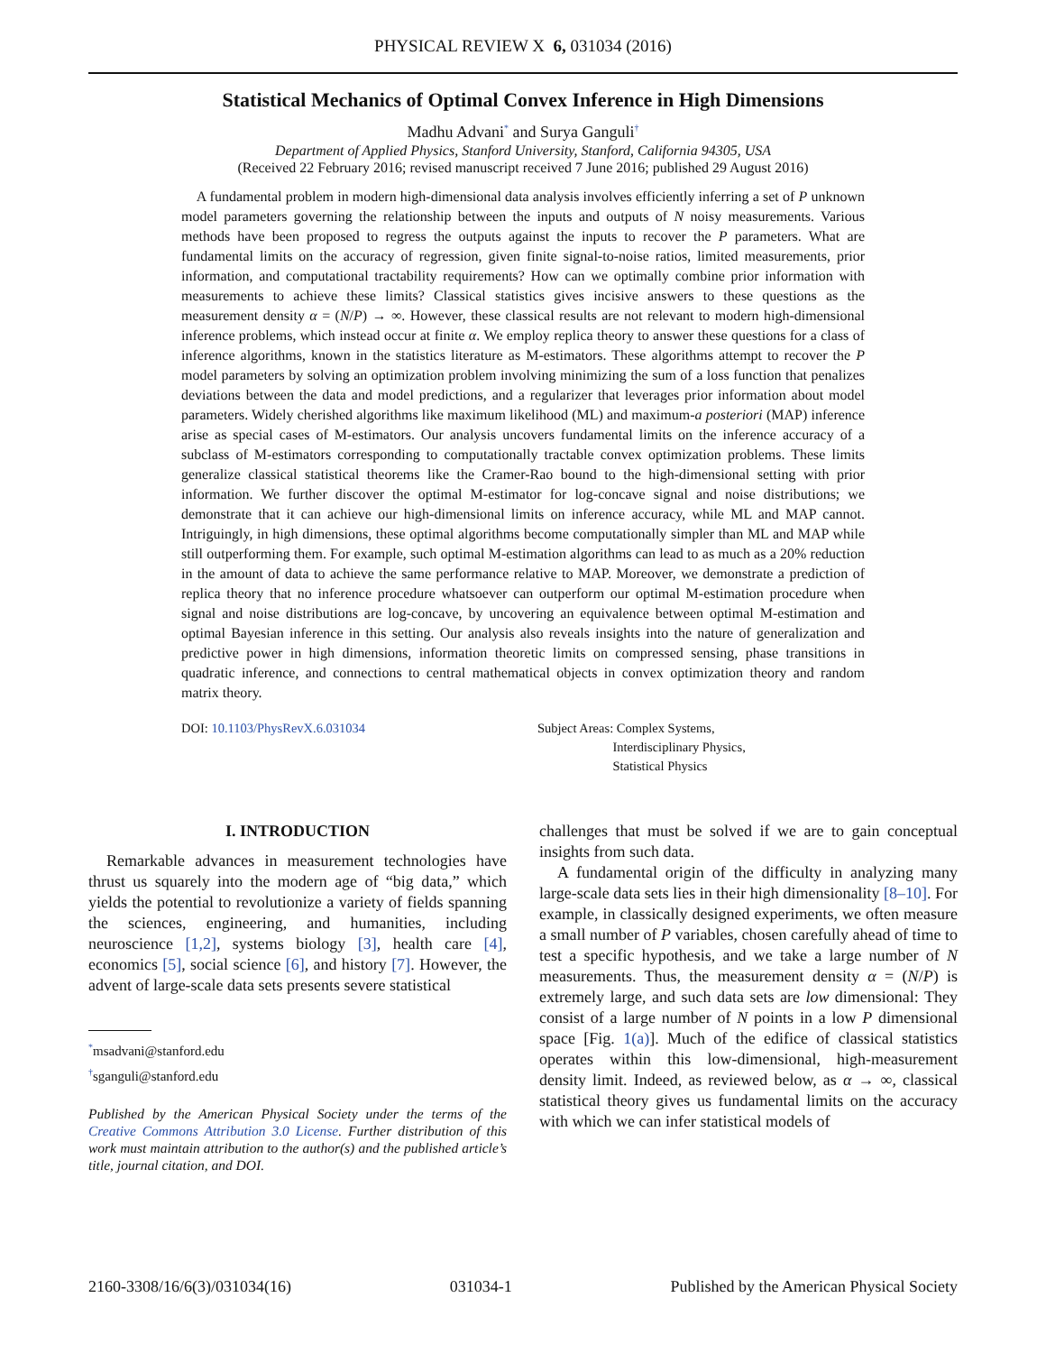PHYSICAL REVIEW X 6, 031034 (2016)
Statistical Mechanics of Optimal Convex Inference in High Dimensions
Madhu Advani<sup>*</sup> and Surya Ganguli<sup>†</sup>
Department of Applied Physics, Stanford University, Stanford, California 94305, USA
(Received 22 February 2016; revised manuscript received 7 June 2016; published 29 August 2016)
A fundamental problem in modern high-dimensional data analysis involves efficiently inferring a set of P unknown model parameters governing the relationship between the inputs and outputs of N noisy measurements. Various methods have been proposed to regress the outputs against the inputs to recover the P parameters. What are fundamental limits on the accuracy of regression, given finite signal-to-noise ratios, limited measurements, prior information, and computational tractability requirements? How can we optimally combine prior information with measurements to achieve these limits? Classical statistics gives incisive answers to these questions as the measurement density α = (N/P) → ∞. However, these classical results are not relevant to modern high-dimensional inference problems, which instead occur at finite α. We employ replica theory to answer these questions for a class of inference algorithms, known in the statistics literature as M-estimators. These algorithms attempt to recover the P model parameters by solving an optimization problem involving minimizing the sum of a loss function that penalizes deviations between the data and model predictions, and a regularizer that leverages prior information about model parameters. Widely cherished algorithms like maximum likelihood (ML) and maximum-a posteriori (MAP) inference arise as special cases of M-estimators. Our analysis uncovers fundamental limits on the inference accuracy of a subclass of M-estimators corresponding to computationally tractable convex optimization problems. These limits generalize classical statistical theorems like the Cramer-Rao bound to the high-dimensional setting with prior information. We further discover the optimal M-estimator for log-concave signal and noise distributions; we demonstrate that it can achieve our high-dimensional limits on inference accuracy, while ML and MAP cannot. Intriguingly, in high dimensions, these optimal algorithms become computationally simpler than ML and MAP while still outperforming them. For example, such optimal M-estimation algorithms can lead to as much as a 20% reduction in the amount of data to achieve the same performance relative to MAP. Moreover, we demonstrate a prediction of replica theory that no inference procedure whatsoever can outperform our optimal M-estimation procedure when signal and noise distributions are log-concave, by uncovering an equivalence between optimal M-estimation and optimal Bayesian inference in this setting. Our analysis also reveals insights into the nature of generalization and predictive power in high dimensions, information theoretic limits on compressed sensing, phase transitions in quadratic inference, and connections to central mathematical objects in convex optimization theory and random matrix theory.
DOI: 10.1103/PhysRevX.6.031034 Subject Areas: Complex Systems,
Interdisciplinary Physics,
Statistical Physics
I. INTRODUCTION
Remarkable advances in measurement technologies have thrust us squarely into the modern age of “big data,” which yields the potential to revolutionize a variety of fields spanning the sciences, engineering, and humanities, including neuroscience [1,2], systems biology [3], health care [4], economics [5], social science [6], and history [7]. However, the advent of large-scale data sets presents severe statistical
<sup>*</sup> msadvani@stanford.edu
<sup>†</sup> sganguli@stanford.edu
Published by the American Physical Society under the terms of the Creative Commons Attribution 3.0 License. Further distribution of this work must maintain attribution to the author(s) and the published article’s title, journal citation, and DOI.
challenges that must be solved if we are to gain conceptual insights from such data.
A fundamental origin of the difficulty in analyzing many large-scale data sets lies in their high dimensionality [8–10]. For example, in classically designed experiments, we often measure a small number of P variables, chosen carefully ahead of time to test a specific hypothesis, and we take a large number of N measurements. Thus, the measurement density α = (N/P) is extremely large, and such data sets are low dimensional: They consist of a large number of N points in a low P dimensional space [Fig. 1(a)]. Much of the edifice of classical statistics operates within this low-dimensional, high-measurement density limit. Indeed, as reviewed below, as α → ∞, classical statistical theory gives us fundamental limits on the accuracy with which we can infer statistical models of
2160-3308/16/6(3)/031034(16) 031034-1 Published by the American Physical Society